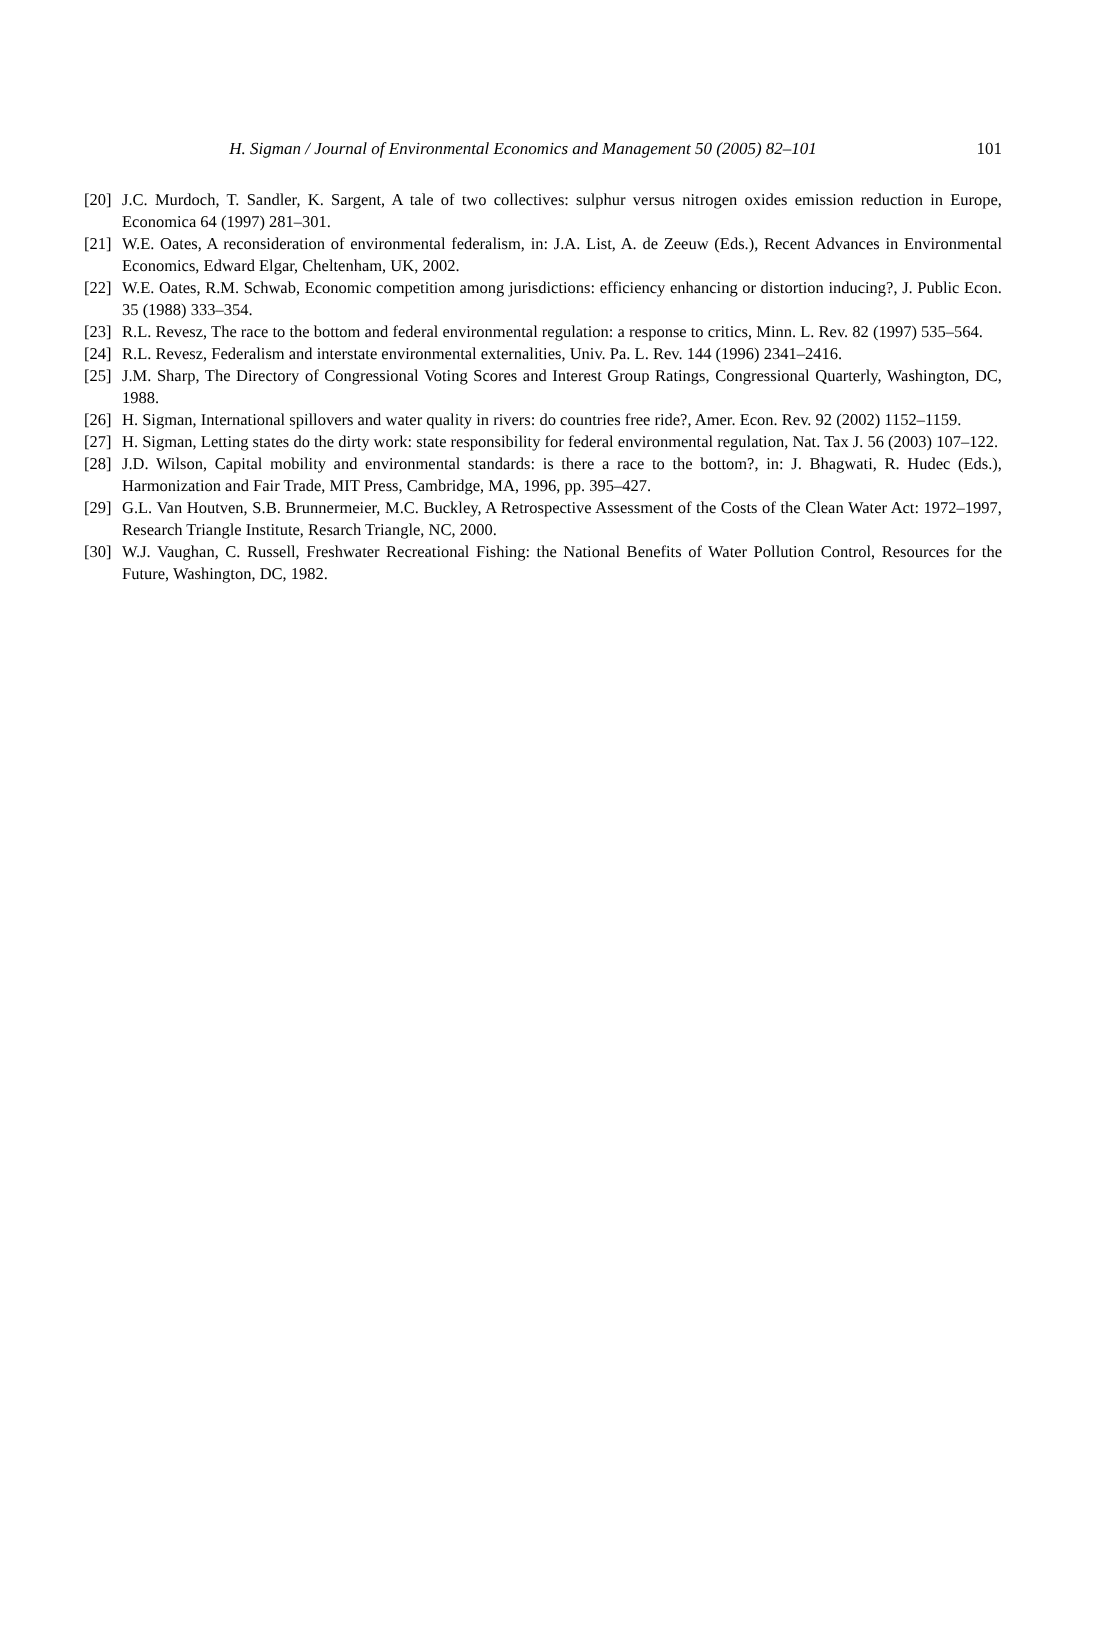H. Sigman / Journal of Environmental Economics and Management 50 (2005) 82–101
101
[20] J.C. Murdoch, T. Sandler, K. Sargent, A tale of two collectives: sulphur versus nitrogen oxides emission reduction in Europe, Economica 64 (1997) 281–301.
[21] W.E. Oates, A reconsideration of environmental federalism, in: J.A. List, A. de Zeeuw (Eds.), Recent Advances in Environmental Economics, Edward Elgar, Cheltenham, UK, 2002.
[22] W.E. Oates, R.M. Schwab, Economic competition among jurisdictions: efficiency enhancing or distortion inducing?, J. Public Econ. 35 (1988) 333–354.
[23] R.L. Revesz, The race to the bottom and federal environmental regulation: a response to critics, Minn. L. Rev. 82 (1997) 535–564.
[24] R.L. Revesz, Federalism and interstate environmental externalities, Univ. Pa. L. Rev. 144 (1996) 2341–2416.
[25] J.M. Sharp, The Directory of Congressional Voting Scores and Interest Group Ratings, Congressional Quarterly, Washington, DC, 1988.
[26] H. Sigman, International spillovers and water quality in rivers: do countries free ride?, Amer. Econ. Rev. 92 (2002) 1152–1159.
[27] H. Sigman, Letting states do the dirty work: state responsibility for federal environmental regulation, Nat. Tax J. 56 (2003) 107–122.
[28] J.D. Wilson, Capital mobility and environmental standards: is there a race to the bottom?, in: J. Bhagwati, R. Hudec (Eds.), Harmonization and Fair Trade, MIT Press, Cambridge, MA, 1996, pp. 395–427.
[29] G.L. Van Houtven, S.B. Brunnermeier, M.C. Buckley, A Retrospective Assessment of the Costs of the Clean Water Act: 1972–1997, Research Triangle Institute, Resarch Triangle, NC, 2000.
[30] W.J. Vaughan, C. Russell, Freshwater Recreational Fishing: the National Benefits of Water Pollution Control, Resources for the Future, Washington, DC, 1982.